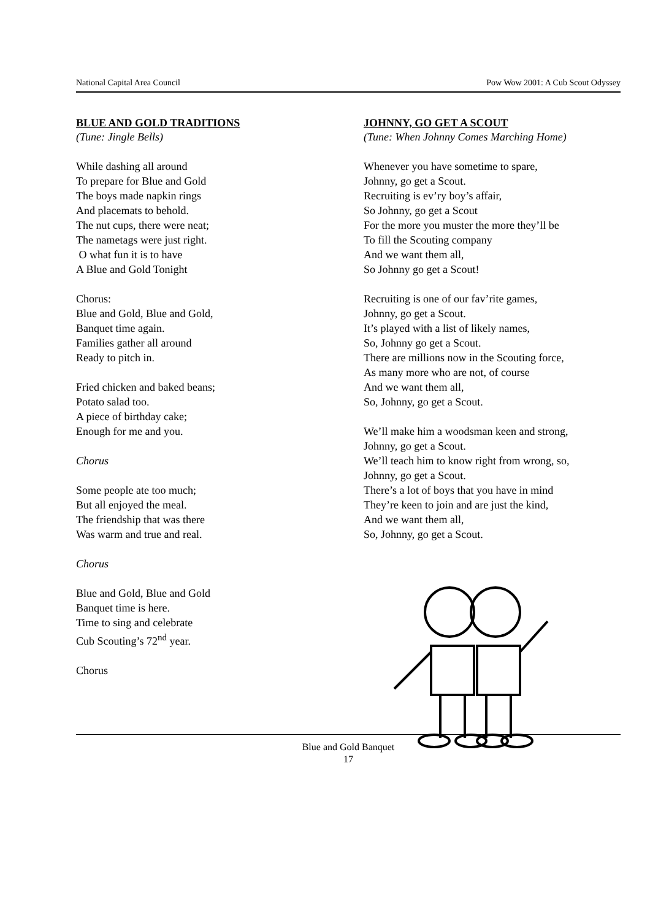National Capital Area Council Pow Wow 2001: A Cub Scout Odyssey
BLUE AND GOLD TRADITIONS
(Tune: Jingle Bells)
While dashing all around
To prepare for Blue and Gold
The boys made napkin rings
And placemats to behold.
The nut cups, there were neat;
The nametags were just right.
O what fun it is to have
A Blue and Gold Tonight
Chorus:
Blue and Gold, Blue and Gold,
Banquet time again.
Families gather all around
Ready to pitch in.
Fried chicken and baked beans;
Potato salad too.
A piece of birthday cake;
Enough for me and you.
Chorus
Some people ate too much;
But all enjoyed the meal.
The friendship that was there
Was warm and true and real.
Chorus
Blue and Gold, Blue and Gold
Banquet time is here.
Time to sing and celebrate
Cub Scouting’s 72<sup>nd</sup> year.
Chorus
JOHNNY, GO GET A SCOUT
(Tune: When Johnny Comes Marching Home)
Whenever you have sometime to spare,
Johnny, go get a Scout.
Recruiting is ev’ry boy’s affair,
So Johnny, go get a Scout
For the more you muster the more they’ll be
To fill the Scouting company
And we want them all,
So Johnny go get a Scout!
Recruiting is one of our fav’rite games,
Johnny, go get a Scout.
It’s played with a list of likely names,
So, Johnny go get a Scout.
There are millions now in the Scouting force,
As many more who are not, of course
And we want them all,
So, Johnny, go get a Scout.
We’ll make him a woodsman keen and strong,
Johnny, go get a Scout.
We’ll teach him to know right from wrong, so,
Johnny, go get a Scout.
There’s a lot of boys that you have in mind
They’re keen to join and are just the kind,
And we want them all,
So, Johnny, go get a Scout.
Blue and Gold Banquet
17